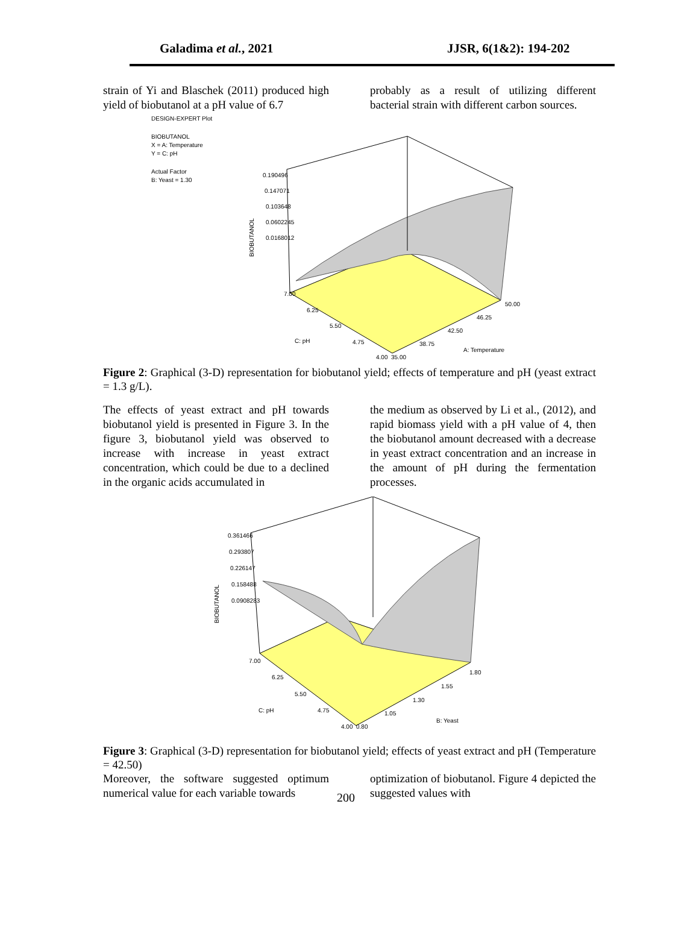Galadima et al., 2021 JJSR, 6(1&2): 194-202
strain of Yi and Blaschek (2011) produced high yield of biobutanol at a pH value of 6.7
probably as a result of utilizing different bacterial strain with different carbon sources.
DESIGN-EXPERT Plot
BIOBUTANOL
X = A: Temperature
Y = C: pH
Actual Factor
B: Yeast = 1.30
0.190496
0.147071
0.103648
0.0602245
0.0168012
7.00
6.25
5.50
4.75
4.00
35.00
38.75
42.50
46.25
50.00
C: pH
A: Temperature
BIOBUTANOL
Figure 2: Graphical (3-D) representation for biobutanol yield; effects of temperature and pH (yeast extract = 1.3 g/L).
The effects of yeast extract and pH towards biobutanol yield is presented in Figure 3. In the figure 3, biobutanol yield was observed to increase with increase in yeast extract concentration, which could be due to a declined in the organic acids accumulated in
the medium as observed by Li et al., (2012), and rapid biomass yield with a pH value of 4, then the biobutanol amount decreased with a decrease in yeast extract concentration and an increase in the amount of pH during the fermentation processes.
0.361466
0.293807
0.226147
0.158488
0.0908283
7.00
6.25
5.50
4.75
4.00
0.80
1.05
1.30
1.55
1.80
C: pH
B: Yeast
BIOBUTANOL
Figure 3: Graphical (3-D) representation for biobutanol yield; effects of yeast extract and pH (Temperature = 42.50)
Moreover, the software suggested optimum numerical value for each variable towards
optimization of biobutanol. Figure 4 depicted the suggested values with
200